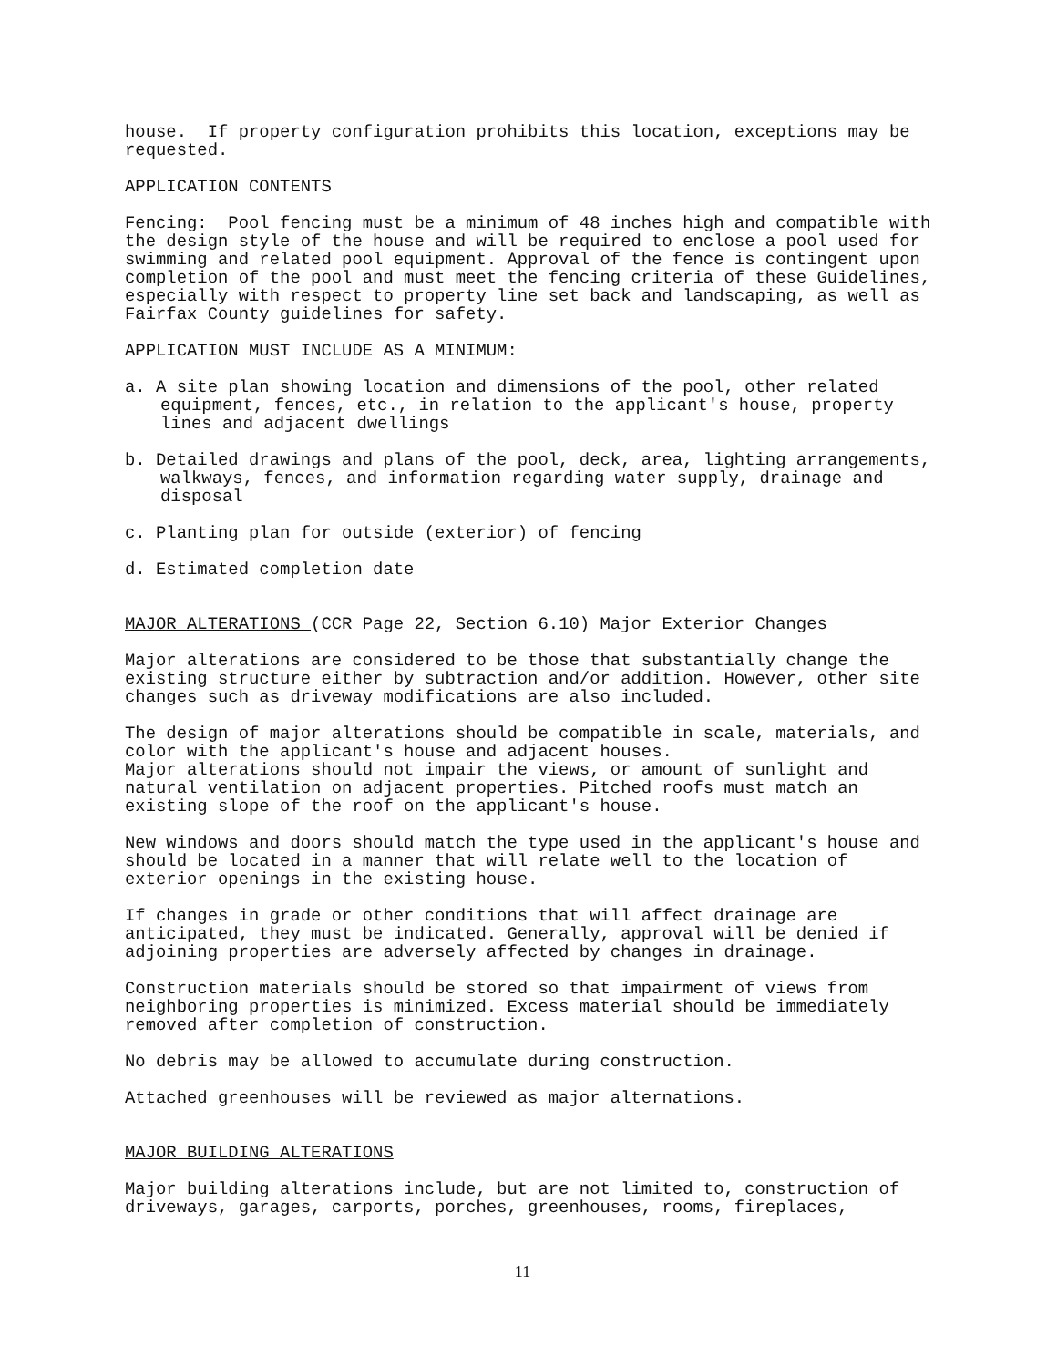house. If property configuration prohibits this location, exceptions may be requested.
APPLICATION CONTENTS
Fencing: Pool fencing must be a minimum of 48 inches high and compatible with the design style of the house and will be required to enclose a pool used for swimming and related pool equipment. Approval of the fence is contingent upon completion of the pool and must meet the fencing criteria of these Guidelines, especially with respect to property line set back and landscaping, as well as Fairfax County guidelines for safety.
APPLICATION MUST INCLUDE AS A MINIMUM:
a. A site plan showing location and dimensions of the pool, other related equipment, fences, etc., in relation to the applicant's house, property lines and adjacent dwellings
b. Detailed drawings and plans of the pool, deck, area, lighting arrangements, walkways, fences, and information regarding water supply, drainage and disposal
c. Planting plan for outside (exterior) of fencing
d. Estimated completion date
MAJOR ALTERATIONS (CCR Page 22, Section 6.10) Major Exterior Changes
Major alterations are considered to be those that substantially change the existing structure either by subtraction and/or addition. However, other site changes such as driveway modifications are also included.
The design of major alterations should be compatible in scale, materials, and color with the applicant's house and adjacent houses. Major alterations should not impair the views, or amount of sunlight and natural ventilation on adjacent properties. Pitched roofs must match an existing slope of the roof on the applicant's house.
New windows and doors should match the type used in the applicant's house and should be located in a manner that will relate well to the location of exterior openings in the existing house.
If changes in grade or other conditions that will affect drainage are anticipated, they must be indicated. Generally, approval will be denied if adjoining properties are adversely affected by changes in drainage.
Construction materials should be stored so that impairment of views from neighboring properties is minimized. Excess material should be immediately removed after completion of construction.
No debris may be allowed to accumulate during construction.
Attached greenhouses will be reviewed as major alternations.
MAJOR BUILDING ALTERATIONS
Major building alterations include, but are not limited to, construction of driveways, garages, carports, porches, greenhouses, rooms, fireplaces,
11